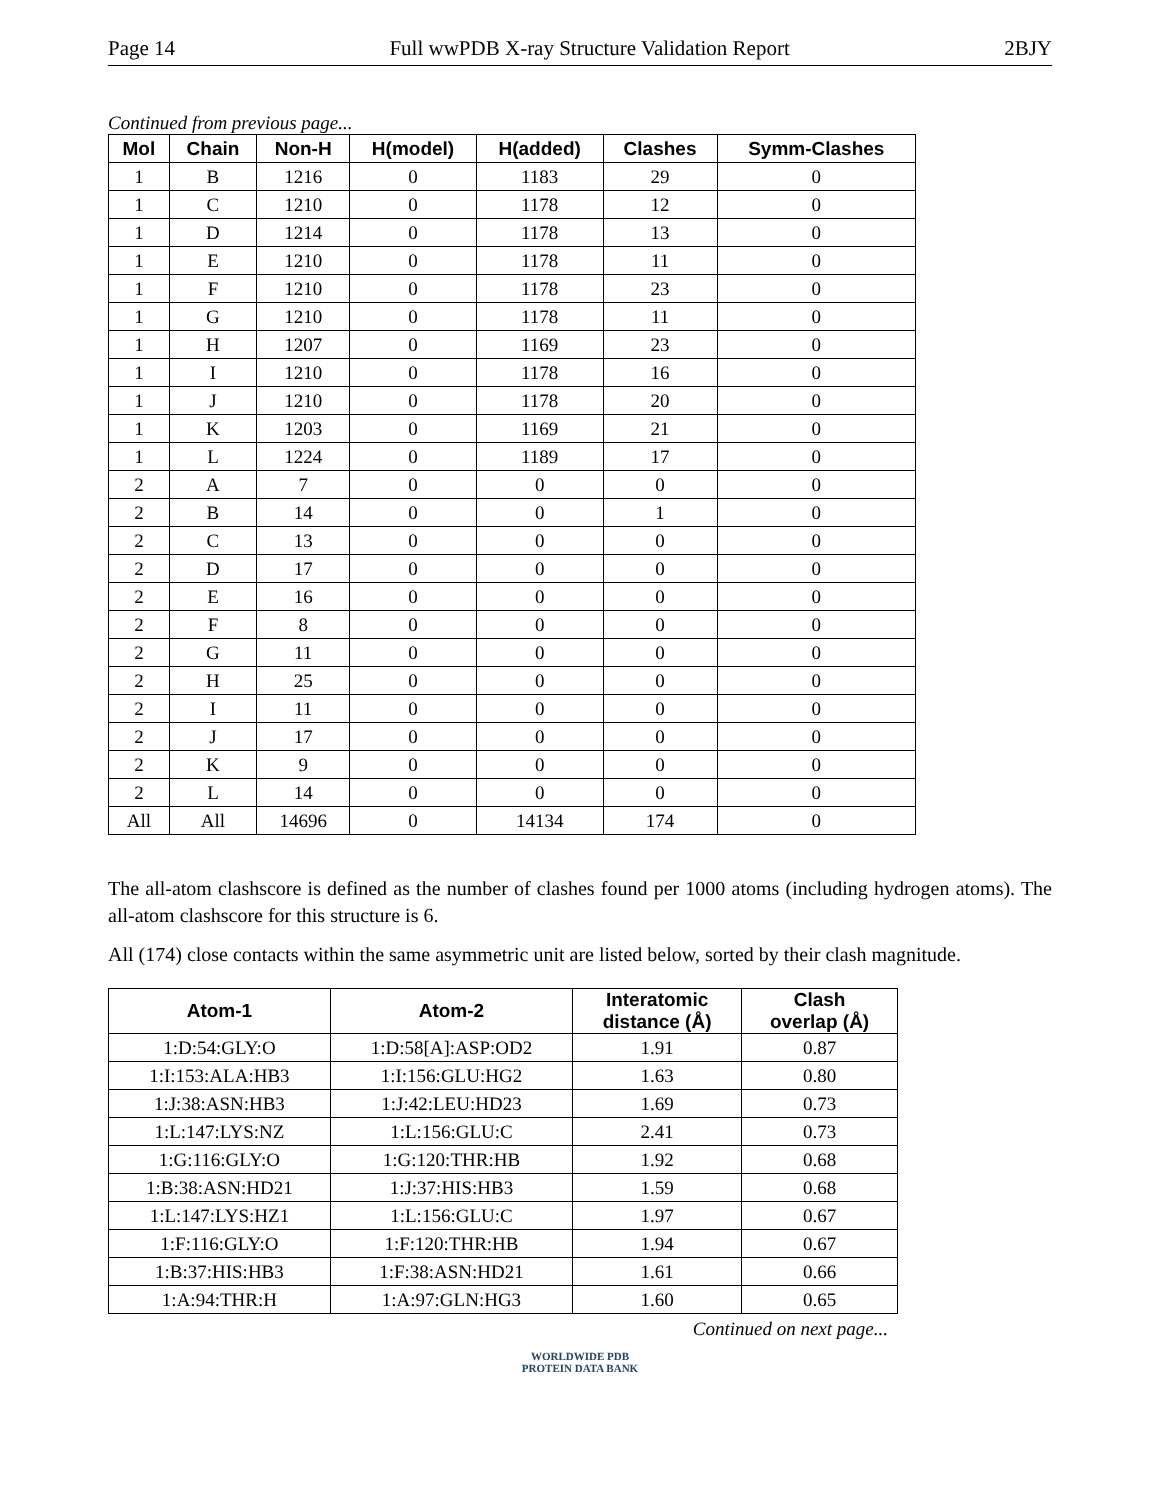Page 14 Full wwPDB X-ray Structure Validation Report 2BJY
Continued from previous page...
| Mol | Chain | Non-H | H(model) | H(added) | Clashes | Symm-Clashes |
| --- | --- | --- | --- | --- | --- | --- |
| 1 | B | 1216 | 0 | 1183 | 29 | 0 |
| 1 | C | 1210 | 0 | 1178 | 12 | 0 |
| 1 | D | 1214 | 0 | 1178 | 13 | 0 |
| 1 | E | 1210 | 0 | 1178 | 11 | 0 |
| 1 | F | 1210 | 0 | 1178 | 23 | 0 |
| 1 | G | 1210 | 0 | 1178 | 11 | 0 |
| 1 | H | 1207 | 0 | 1169 | 23 | 0 |
| 1 | I | 1210 | 0 | 1178 | 16 | 0 |
| 1 | J | 1210 | 0 | 1178 | 20 | 0 |
| 1 | K | 1203 | 0 | 1169 | 21 | 0 |
| 1 | L | 1224 | 0 | 1189 | 17 | 0 |
| 2 | A | 7 | 0 | 0 | 0 | 0 |
| 2 | B | 14 | 0 | 0 | 1 | 0 |
| 2 | C | 13 | 0 | 0 | 0 | 0 |
| 2 | D | 17 | 0 | 0 | 0 | 0 |
| 2 | E | 16 | 0 | 0 | 0 | 0 |
| 2 | F | 8 | 0 | 0 | 0 | 0 |
| 2 | G | 11 | 0 | 0 | 0 | 0 |
| 2 | H | 25 | 0 | 0 | 0 | 0 |
| 2 | I | 11 | 0 | 0 | 0 | 0 |
| 2 | J | 17 | 0 | 0 | 0 | 0 |
| 2 | K | 9 | 0 | 0 | 0 | 0 |
| 2 | L | 14 | 0 | 0 | 0 | 0 |
| All | All | 14696 | 0 | 14134 | 174 | 0 |
The all-atom clashscore is defined as the number of clashes found per 1000 atoms (including hydrogen atoms). The all-atom clashscore for this structure is 6.
All (174) close contacts within the same asymmetric unit are listed below, sorted by their clash magnitude.
| Atom-1 | Atom-2 | Interatomic distance (Å) | Clash overlap (Å) |
| --- | --- | --- | --- |
| 1:D:54:GLY:O | 1:D:58[A]:ASP:OD2 | 1.91 | 0.87 |
| 1:I:153:ALA:HB3 | 1:I:156:GLU:HG2 | 1.63 | 0.80 |
| 1:J:38:ASN:HB3 | 1:J:42:LEU:HD23 | 1.69 | 0.73 |
| 1:L:147:LYS:NZ | 1:L:156:GLU:C | 2.41 | 0.73 |
| 1:G:116:GLY:O | 1:G:120:THR:HB | 1.92 | 0.68 |
| 1:B:38:ASN:HD21 | 1:J:37:HIS:HB3 | 1.59 | 0.68 |
| 1:L:147:LYS:HZ1 | 1:L:156:GLU:C | 1.97 | 0.67 |
| 1:F:116:GLY:O | 1:F:120:THR:HB | 1.94 | 0.67 |
| 1:B:37:HIS:HB3 | 1:F:38:ASN:HD21 | 1.61 | 0.66 |
| 1:A:94:THR:H | 1:A:97:GLN:HG3 | 1.60 | 0.65 |
Continued on next page...
WORLDWIDE PDB
PROTEIN DATA BANK